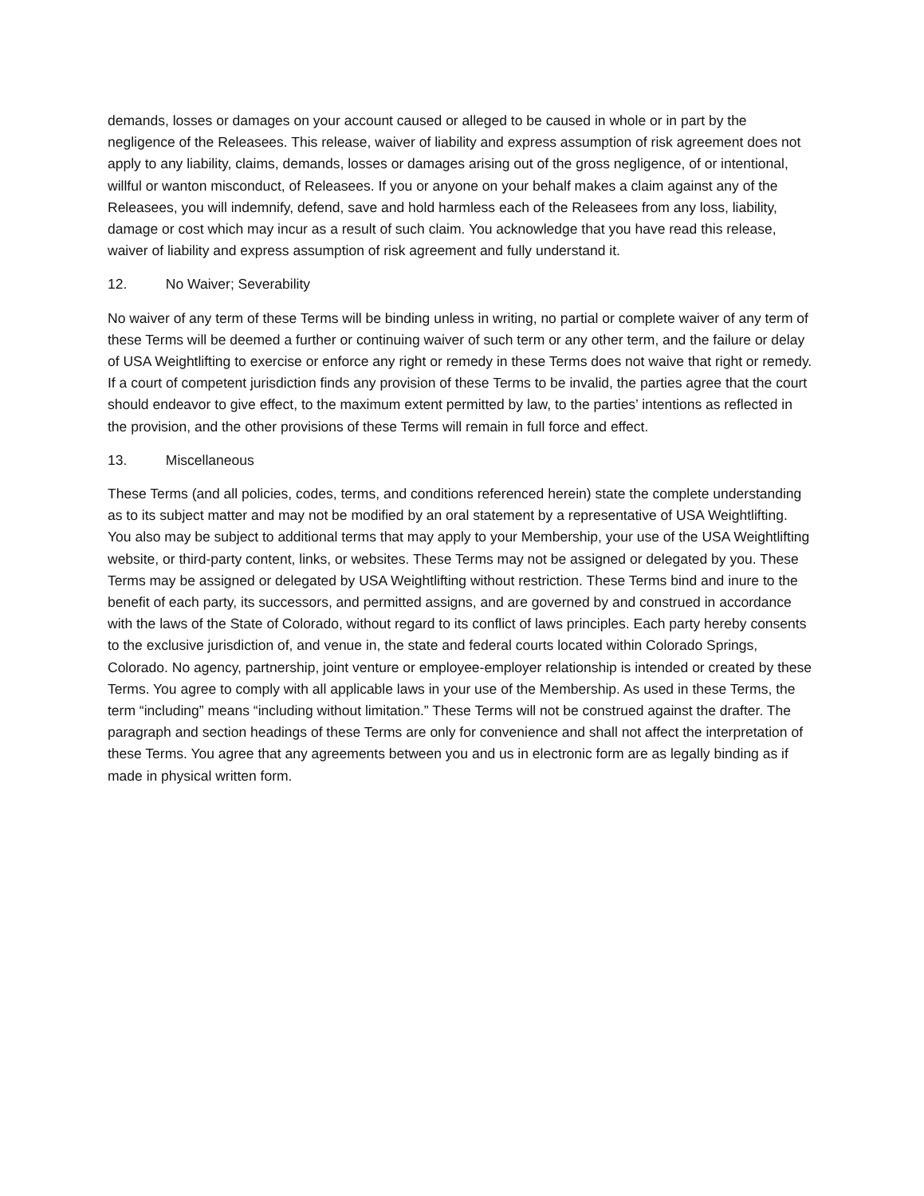demands, losses or damages on your account caused or alleged to be caused in whole or in part by the negligence of the Releasees. This release, waiver of liability and express assumption of risk agreement does not apply to any liability, claims, demands, losses or damages arising out of the gross negligence, of or intentional, willful or wanton misconduct, of Releasees. If you or anyone on your behalf makes a claim against any of the Releasees, you will indemnify, defend, save and hold harmless each of the Releasees from any loss, liability, damage or cost which may incur as a result of such claim. You acknowledge that you have read this release, waiver of liability and express assumption of risk agreement and fully understand it.
12. No Waiver; Severability
No waiver of any term of these Terms will be binding unless in writing, no partial or complete waiver of any term of these Terms will be deemed a further or continuing waiver of such term or any other term, and the failure or delay of USA Weightlifting to exercise or enforce any right or remedy in these Terms does not waive that right or remedy. If a court of competent jurisdiction finds any provision of these Terms to be invalid, the parties agree that the court should endeavor to give effect, to the maximum extent permitted by law, to the parties’ intentions as reflected in the provision, and the other provisions of these Terms will remain in full force and effect.
13. Miscellaneous
These Terms (and all policies, codes, terms, and conditions referenced herein) state the complete understanding as to its subject matter and may not be modified by an oral statement by a representative of USA Weightlifting. You also may be subject to additional terms that may apply to your Membership, your use of the USA Weightlifting website, or third-party content, links, or websites. These Terms may not be assigned or delegated by you. These Terms may be assigned or delegated by USA Weightlifting without restriction. These Terms bind and inure to the benefit of each party, its successors, and permitted assigns, and are governed by and construed in accordance with the laws of the State of Colorado, without regard to its conflict of laws principles. Each party hereby consents to the exclusive jurisdiction of, and venue in, the state and federal courts located within Colorado Springs, Colorado. No agency, partnership, joint venture or employee-employer relationship is intended or created by these Terms. You agree to comply with all applicable laws in your use of the Membership. As used in these Terms, the term “including” means “including without limitation.” These Terms will not be construed against the drafter. The paragraph and section headings of these Terms are only for convenience and shall not affect the interpretation of these Terms. You agree that any agreements between you and us in electronic form are as legally binding as if made in physical written form.